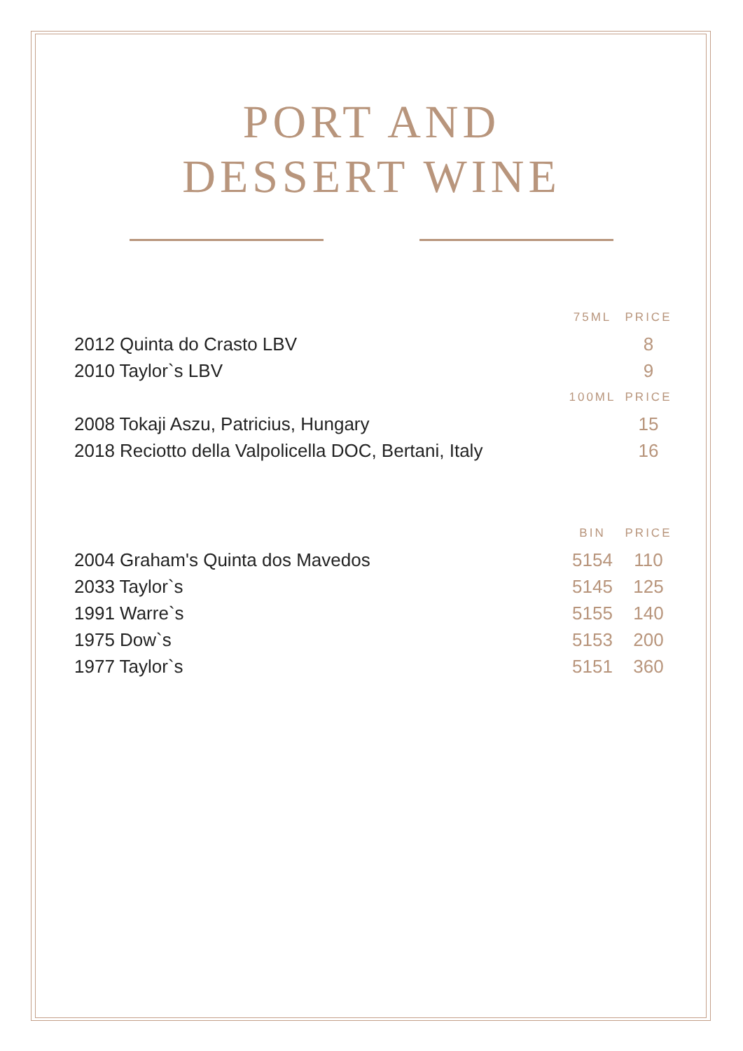PORT AND
DESSERT WINE
| | 75ML | PRICE |
| 2012 Quinta do Crasto LBV | | 8 |
| 2010 Taylor`s LBV | | 9 |
| | 100ML | PRICE |
| 2008 Tokaji Aszu, Patricius, Hungary | | 15 |
| 2018 Reciotto della Valpolicella DOC, Bertani, Italy | | 16 |
| | BIN | PRICE |
| 2004 Graham's Quinta dos Mavedos | 5154 | 110 |
| 2033 Taylor`s | 5145 | 125 |
| 1991 Warre`s | 5155 | 140 |
| 1975 Dow`s | 5153 | 200 |
| 1977 Taylor`s | 5151 | 360 |